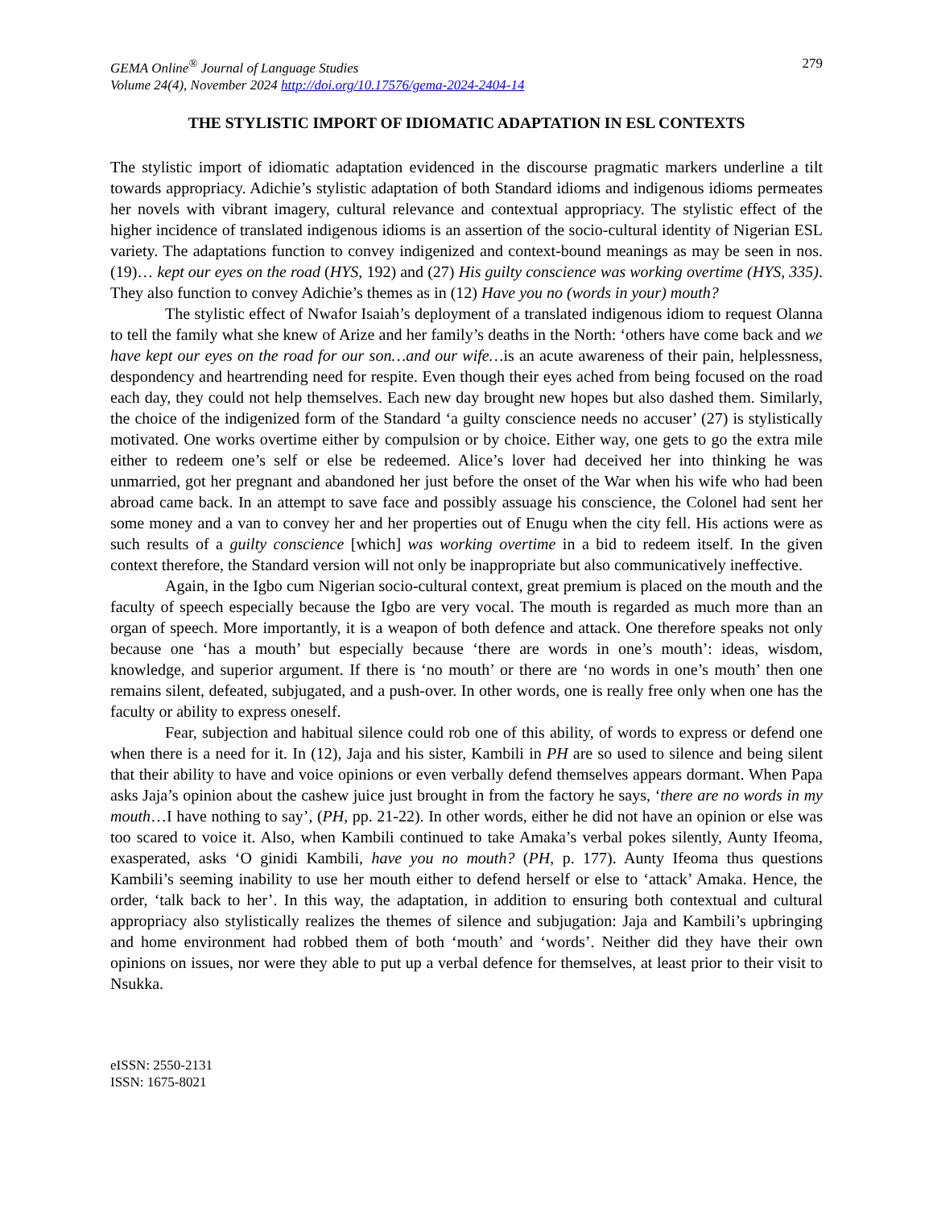GEMA Online<sup>®</sup> Journal of Language Studies
Volume 24(4), November 2024 http://doi.org/10.17576/gema-2024-2404-14
279
THE STYLISTIC IMPORT OF IDIOMATIC ADAPTATION IN ESL CONTEXTS
The stylistic import of idiomatic adaptation evidenced in the discourse pragmatic markers underline a tilt towards appropriacy. Adichie’s stylistic adaptation of both Standard idioms and indigenous idioms permeates her novels with vibrant imagery, cultural relevance and contextual appropriacy. The stylistic effect of the higher incidence of translated indigenous idioms is an assertion of the socio-cultural identity of Nigerian ESL variety. The adaptations function to convey indigenized and context-bound meanings as may be seen in nos. (19)… kept our eyes on the road (HYS, 192) and (27) His guilty conscience was working overtime (HYS, 335). They also function to convey Adichie’s themes as in (12) Have you no (words in your) mouth?
The stylistic effect of Nwafor Isaiah’s deployment of a translated indigenous idiom to request Olanna to tell the family what she knew of Arize and her family’s deaths in the North: ‘others have come back and we have kept our eyes on the road for our son…and our wife…is an acute awareness of their pain, helplessness, despondency and heartrending need for respite. Even though their eyes ached from being focused on the road each day, they could not help themselves. Each new day brought new hopes but also dashed them. Similarly, the choice of the indigenized form of the Standard ‘a guilty conscience needs no accuser’ (27) is stylistically motivated. One works overtime either by compulsion or by choice. Either way, one gets to go the extra mile either to redeem one’s self or else be redeemed. Alice’s lover had deceived her into thinking he was unmarried, got her pregnant and abandoned her just before the onset of the War when his wife who had been abroad came back. In an attempt to save face and possibly assuage his conscience, the Colonel had sent her some money and a van to convey her and her properties out of Enugu when the city fell. His actions were as such results of a guilty conscience [which] was working overtime in a bid to redeem itself. In the given context therefore, the Standard version will not only be inappropriate but also communicatively ineffective.
Again, in the Igbo cum Nigerian socio-cultural context, great premium is placed on the mouth and the faculty of speech especially because the Igbo are very vocal. The mouth is regarded as much more than an organ of speech. More importantly, it is a weapon of both defence and attack. One therefore speaks not only because one ‘has a mouth’ but especially because ‘there are words in one’s mouth’: ideas, wisdom, knowledge, and superior argument. If there is ‘no mouth’ or there are ‘no words in one’s mouth’ then one remains silent, defeated, subjugated, and a push-over. In other words, one is really free only when one has the faculty or ability to express oneself.
Fear, subjection and habitual silence could rob one of this ability, of words to express or defend one when there is a need for it. In (12), Jaja and his sister, Kambili in PH are so used to silence and being silent that their ability to have and voice opinions or even verbally defend themselves appears dormant. When Papa asks Jaja’s opinion about the cashew juice just brought in from the factory he says, ‘there are no words in my mouth…I have nothing to say’, (PH, pp. 21-22). In other words, either he did not have an opinion or else was too scared to voice it. Also, when Kambili continued to take Amaka’s verbal pokes silently, Aunty Ifeoma, exasperated, asks ‘O ginidi Kambili, have you no mouth? (PH, p. 177). Aunty Ifeoma thus questions Kambili’s seeming inability to use her mouth either to defend herself or else to ‘attack’ Amaka. Hence, the order, ‘talk back to her’. In this way, the adaptation, in addition to ensuring both contextual and cultural appropriacy also stylistically realizes the themes of silence and subjugation: Jaja and Kambili’s upbringing and home environment had robbed them of both ‘mouth’ and ‘words’. Neither did they have their own opinions on issues, nor were they able to put up a verbal defence for themselves, at least prior to their visit to Nsukka.
eISSN: 2550-2131
ISSN: 1675-8021